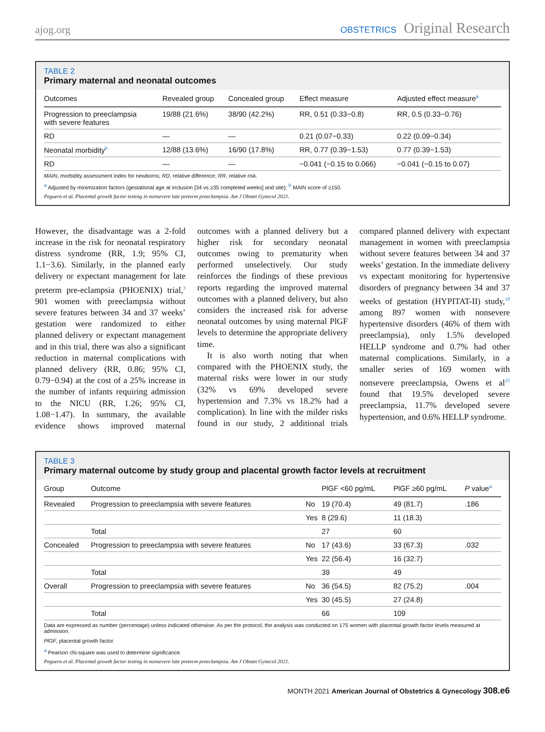ajog.org OBSTETRICS Original Research
TABLE 2
Primary maternal and neonatal outcomes
| Outcomes | Revealed group | Concealed group | Effect measure | Adjusted effect measure<sup>a</sup> |
| --- | --- | --- | --- | --- |
| Progression to preeclampsia with severe features | 19/88 (21.6%) | 38/90 (42.2%) | RR, 0.51 (0.33−0.8) | RR, 0.5 (0.33−0.76) |
| RD | — | — | 0.21 (0.07−0.33) | 0.22 (0.09−0.34) |
| Neonatal morbidity<sup>b</sup> | 12/88 (13.6%) | 16/90 (17.8%) | RR, 0.77 (0.39−1.53) | 0.77 (0.39−1.53) |
| RD | — | — | −0.041 (−0.15 to 0.066) | −0.041 (−0.15 to 0.07) |
MAIN, morbidity assessment index for newborns; RD, relative difference; RR, relative risk.
<sup>a</sup> Adjusted by minimization factors (gestational age at inclusion [34 vs ≥35 completed weeks] and site); <sup>b</sup> MAIN score of ≥150.
Peguero et al. Placental growth factor testing in nonsevere late preterm preeclampsia. Am J Obstet Gynecol 2021.
However, the disadvantage was a 2-fold increase in the risk for neonatal respiratory distress syndrome (RR, 1.9; 95% CI, 1.1−3.6). Similarly, in the planned early delivery or expectant management for late preterm pre-eclampsia (PHOENIX) trial,<sup>3</sup> 901 women with preeclampsia without severe features between 34 and 37 weeks’ gestation were randomized to either planned delivery or expectant management and in this trial, there was also a significant reduction in maternal complications with planned delivery (RR, 0.86; 95% CI, 0.79−0.94) at the cost of a 25% increase in the number of infants requiring admission to the NICU (RR, 1.26; 95% CI, 1.08−1.47). In summary, the available evidence shows improved maternal outcomes with a planned delivery but a higher risk for secondary neonatal outcomes owing to prematurity when performed unselectively. Our study reinforces the findings of these previous reports regarding the improved maternal outcomes with a planned delivery, but also considers the increased risk for adverse neonatal outcomes by using maternal PlGF levels to determine the appropriate delivery time.
It is also worth noting that when compared with the PHOENIX study, the maternal risks were lower in our study (32% vs 69% developed severe hypertension and 7.3% vs 18.2% had a complication). In line with the milder risks found in our study, 2 additional trials compared planned delivery with expectant management in women with preeclampsia without severe features between 34 and 37 weeks’ gestation. In the immediate delivery vs expectant monitoring for hypertensive disorders of pregnancy between 34 and 37 weeks of gestation (HYPITAT-II) study,<sup>18</sup> among 897 women with nonsevere hypertensive disorders (46% of them with preeclampsia), only 1.5% developed HELLP syndrome and 0.7% had other maternal complications. Similarly, in a smaller series of 169 women with nonsevere preeclampsia, Owens et al<sup>25</sup> found that 19.5% developed severe preeclampsia, 11.7% developed severe hypertension, and 0.6% HELLP syndrome.
TABLE 3
Primary maternal outcome by study group and placental growth factor levels at recruitment
| Group | Outcome | | PlGF <60 pg/mL | PlGF ≥60 pg/mL | P value<sup>a</sup> |
| --- | --- | --- | --- | --- | --- |
| Revealed | Progression to preeclampsia with severe features | No | 19 (70.4) | 49 (81.7) | .186 |
| | | Yes | 8 (29.6) | 11 (18.3) | |
| | Total | | 27 | 60 | |
| Concealed | Progression to preeclampsia with severe features | No | 17 (43.6) | 33 (67.3) | .032 |
| | | Yes | 22 (56.4) | 16 (32.7) | |
| | Total | | 39 | 49 | |
| Overall | Progression to preeclampsia with severe features | No | 36 (54.5) | 82 (75.2) | .004 |
| | | Yes | 30 (45.5) | 27 (24.8) | |
| | Total | | 66 | 109 | |
Data are expressed as number (percentage) unless indicated otherwise. As per the protocol, the analysis was conducted on 175 women with placental growth factor levels measured at admission.
PlGF, placental growth factor.
<sup>a</sup> Pearson chi-square was used to determine significance.
Peguero et al. Placental growth factor testing in nonsevere late preterm preeclampsia. Am J Obstet Gynecol 2021.
MONTH 2021 American Journal of Obstetrics & Gynecology 308.e6